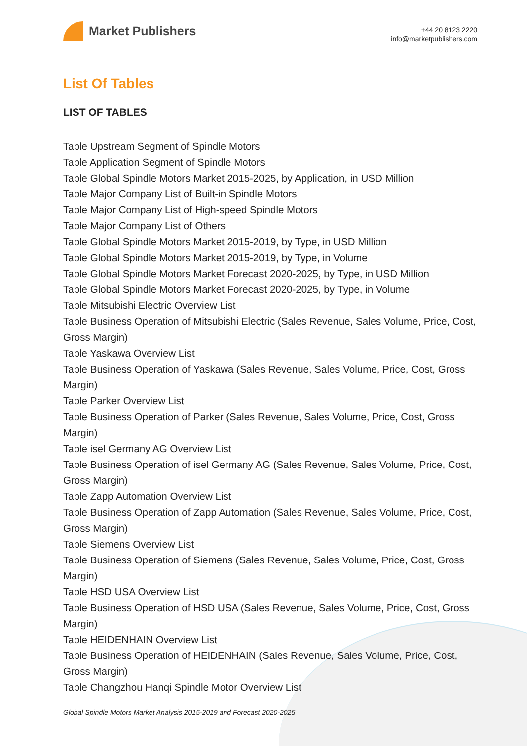Market Publishers
+44 20 8123 2220
info@marketpublishers.com
List Of Tables
LIST OF TABLES
Table Upstream Segment of Spindle Motors
Table Application Segment of Spindle Motors
Table Global Spindle Motors Market 2015-2025, by Application, in USD Million
Table Major Company List of Built-in Spindle Motors
Table Major Company List of High-speed Spindle Motors
Table Major Company List of Others
Table Global Spindle Motors Market 2015-2019, by Type, in USD Million
Table Global Spindle Motors Market 2015-2019, by Type, in Volume
Table Global Spindle Motors Market Forecast 2020-2025, by Type, in USD Million
Table Global Spindle Motors Market Forecast 2020-2025, by Type, in Volume
Table Mitsubishi Electric Overview List
Table Business Operation of Mitsubishi Electric (Sales Revenue, Sales Volume, Price, Cost, Gross Margin)
Table Yaskawa Overview List
Table Business Operation of Yaskawa (Sales Revenue, Sales Volume, Price, Cost, Gross Margin)
Table Parker Overview List
Table Business Operation of Parker (Sales Revenue, Sales Volume, Price, Cost, Gross Margin)
Table isel Germany AG Overview List
Table Business Operation of isel Germany AG (Sales Revenue, Sales Volume, Price, Cost, Gross Margin)
Table Zapp Automation Overview List
Table Business Operation of Zapp Automation (Sales Revenue, Sales Volume, Price, Cost, Gross Margin)
Table Siemens Overview List
Table Business Operation of Siemens (Sales Revenue, Sales Volume, Price, Cost, Gross Margin)
Table HSD USA Overview List
Table Business Operation of HSD USA (Sales Revenue, Sales Volume, Price, Cost, Gross Margin)
Table HEIDENHAIN Overview List
Table Business Operation of HEIDENHAIN (Sales Revenue, Sales Volume, Price, Cost, Gross Margin)
Table Changzhou Hanqi Spindle Motor Overview List
Global Spindle Motors Market Analysis 2015-2019 and Forecast 2020-2025